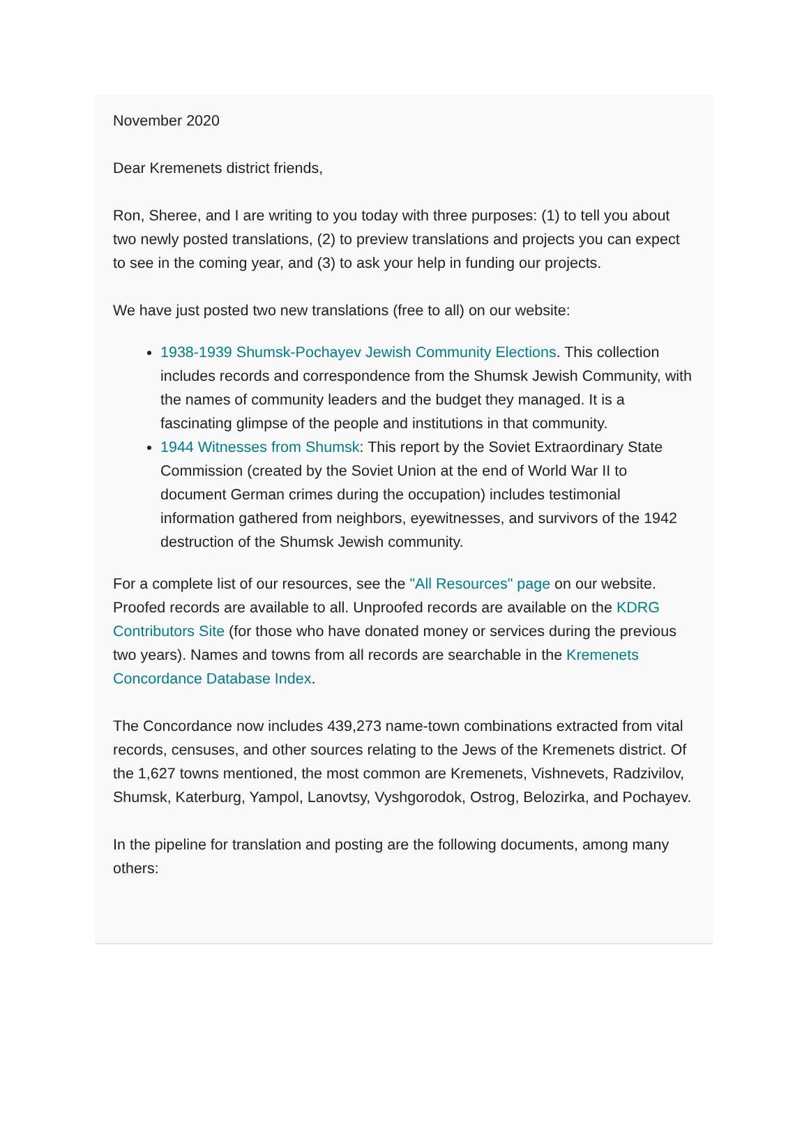November 2020
Dear Kremenets district friends,
Ron, Sheree, and I are writing to you today with three purposes: (1) to tell you about two newly posted translations, (2) to preview translations and projects you can expect to see in the coming year, and (3) to ask your help in funding our projects.
We have just posted two new translations (free to all) on our website:
1938-1939 Shumsk-Pochayev Jewish Community Elections. This collection includes records and correspondence from the Shumsk Jewish Community, with the names of community leaders and the budget they managed. It is a fascinating glimpse of the people and institutions in that community.
1944 Witnesses from Shumsk: This report by the Soviet Extraordinary State Commission (created by the Soviet Union at the end of World War II to document German crimes during the occupation) includes testimonial information gathered from neighbors, eyewitnesses, and survivors of the 1942 destruction of the Shumsk Jewish community.
For a complete list of our resources, see the "All Resources" page on our website. Proofed records are available to all. Unproofed records are available on the KDRG Contributors Site (for those who have donated money or services during the previous two years). Names and towns from all records are searchable in the Kremenets Concordance Database Index.
The Concordance now includes 439,273 name-town combinations extracted from vital records, censuses, and other sources relating to the Jews of the Kremenets district. Of the 1,627 towns mentioned, the most common are Kremenets, Vishnevets, Radzivilov, Shumsk, Katerburg, Yampol, Lanovtsy, Vyshgorodok, Ostrog, Belozirka, and Pochayev.
In the pipeline for translation and posting are the following documents, among many others: